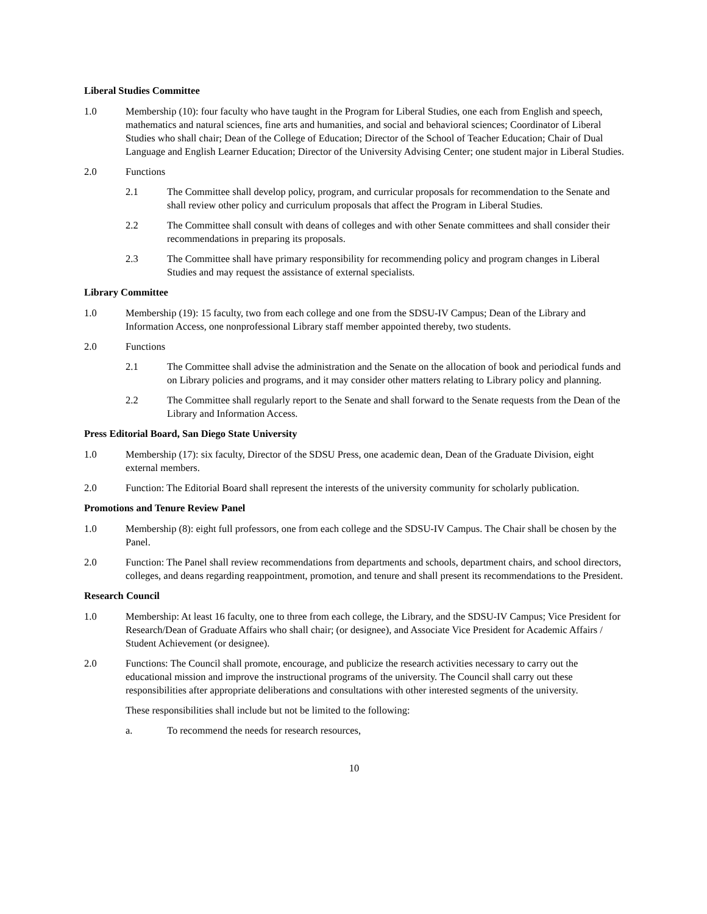Liberal Studies Committee
1.0 Membership (10): four faculty who have taught in the Program for Liberal Studies, one each from English and speech, mathematics and natural sciences, fine arts and humanities, and social and behavioral sciences; Coordinator of Liberal Studies who shall chair; Dean of the College of Education; Director of the School of Teacher Education; Chair of Dual Language and English Learner Education; Director of the University Advising Center; one student major in Liberal Studies.
2.0 Functions
2.1 The Committee shall develop policy, program, and curricular proposals for recommendation to the Senate and shall review other policy and curriculum proposals that affect the Program in Liberal Studies.
2.2 The Committee shall consult with deans of colleges and with other Senate committees and shall consider their recommendations in preparing its proposals.
2.3 The Committee shall have primary responsibility for recommending policy and program changes in Liberal Studies and may request the assistance of external specialists.
Library Committee
1.0 Membership (19): 15 faculty, two from each college and one from the SDSU-IV Campus; Dean of the Library and Information Access, one nonprofessional Library staff member appointed thereby, two students.
2.0 Functions
2.1 The Committee shall advise the administration and the Senate on the allocation of book and periodical funds and on Library policies and programs, and it may consider other matters relating to Library policy and planning.
2.2 The Committee shall regularly report to the Senate and shall forward to the Senate requests from the Dean of the Library and Information Access.
Press Editorial Board, San Diego State University
1.0 Membership (17): six faculty, Director of the SDSU Press, one academic dean, Dean of the Graduate Division, eight external members.
2.0 Function: The Editorial Board shall represent the interests of the university community for scholarly publication.
Promotions and Tenure Review Panel
1.0 Membership (8): eight full professors, one from each college and the SDSU-IV Campus. The Chair shall be chosen by the Panel.
2.0 Function: The Panel shall review recommendations from departments and schools, department chairs, and school directors, colleges, and deans regarding reappointment, promotion, and tenure and shall present its recommendations to the President.
Research Council
1.0 Membership: At least 16 faculty, one to three from each college, the Library, and the SDSU-IV Campus; Vice President for Research/Dean of Graduate Affairs who shall chair; (or designee), and Associate Vice President for Academic Affairs / Student Achievement (or designee).
2.0 Functions: The Council shall promote, encourage, and publicize the research activities necessary to carry out the educational mission and improve the instructional programs of the university. The Council shall carry out these responsibilities after appropriate deliberations and consultations with other interested segments of the university.
These responsibilities shall include but not be limited to the following:
a. To recommend the needs for research resources,
10